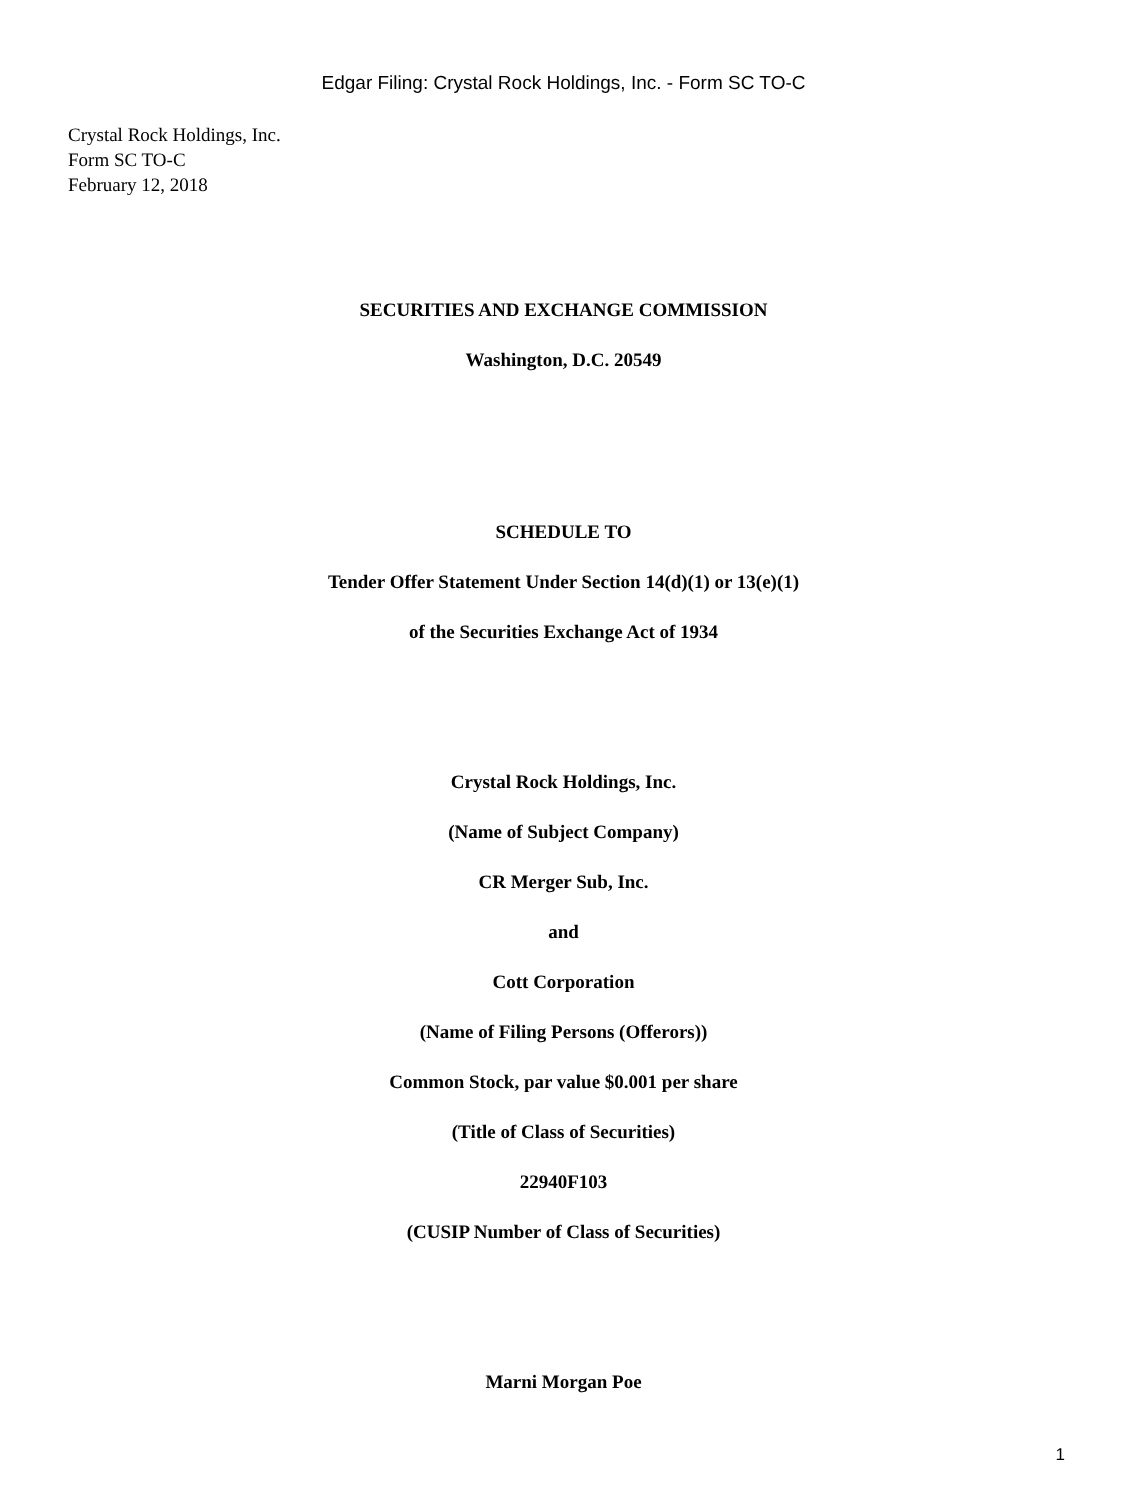Edgar Filing: Crystal Rock Holdings, Inc. - Form SC TO-C
Crystal Rock Holdings, Inc.
Form SC TO-C
February 12, 2018
SECURITIES AND EXCHANGE COMMISSION
Washington, D.C. 20549
SCHEDULE TO
Tender Offer Statement Under Section 14(d)(1) or 13(e)(1)
of the Securities Exchange Act of 1934
Crystal Rock Holdings, Inc.
(Name of Subject Company)
CR Merger Sub, Inc.
and
Cott Corporation
(Name of Filing Persons (Offerors))
Common Stock, par value $0.001 per share
(Title of Class of Securities)
22940F103
(CUSIP Number of Class of Securities)
Marni Morgan Poe
1